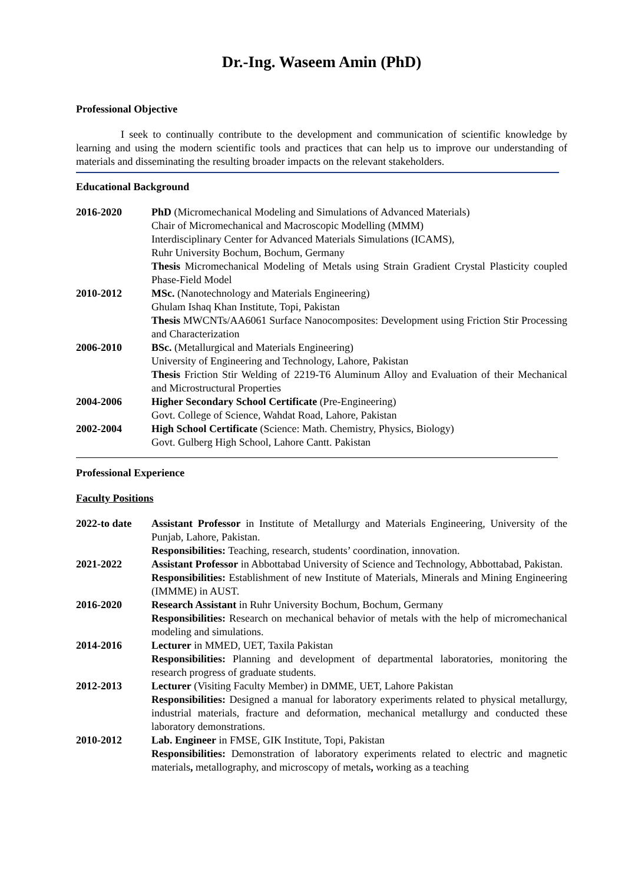Dr.-Ing. Waseem Amin (PhD)
Professional Objective
I seek to continually contribute to the development and communication of scientific knowledge by learning and using the modern scientific tools and practices that can help us to improve our understanding of materials and disseminating the resulting broader impacts on the relevant stakeholders.
Educational Background
| 2016-2020 | PhD (Micromechanical Modeling and Simulations of Advanced Materials) Chair of Micromechanical and Macroscopic Modelling (MMM) Interdisciplinary Center for Advanced Materials Simulations (ICAMS), Ruhr University Bochum, Bochum, Germany Thesis Micromechanical Modeling of Metals using Strain Gradient Crystal Plasticity coupled Phase-Field Model |
| 2010-2012 | MSc. (Nanotechnology and Materials Engineering) Ghulam Ishaq Khan Institute, Topi, Pakistan Thesis MWCNTs/AA6061 Surface Nanocomposites: Development using Friction Stir Processing and Characterization |
| 2006-2010 | BSc. (Metallurgical and Materials Engineering) University of Engineering and Technology, Lahore, Pakistan Thesis Friction Stir Welding of 2219-T6 Aluminum Alloy and Evaluation of their Mechanical and Microstructural Properties |
| 2004-2006 | Higher Secondary School Certificate (Pre-Engineering) Govt. College of Science, Wahdat Road, Lahore, Pakistan |
| 2002-2004 | High School Certificate (Science: Math. Chemistry, Physics, Biology) Govt. Gulberg High School, Lahore Cantt. Pakistan |
Professional Experience
Faculty Positions
| 2022-to date | Assistant Professor in Institute of Metallurgy and Materials Engineering, University of the Punjab, Lahore, Pakistan. Responsibilities: Teaching, research, students’ coordination, innovation. |
| 2021-2022 | Assistant Professor in Abbottabad University of Science and Technology, Abbottabad, Pakistan. Responsibilities: Establishment of new Institute of Materials, Minerals and Mining Engineering (IMMME) in AUST. |
| 2016-2020 | Research Assistant in Ruhr University Bochum, Bochum, Germany Responsibilities: Research on mechanical behavior of metals with the help of micromechanical modeling and simulations. |
| 2014-2016 | Lecturer in MMED, UET, Taxila Pakistan Responsibilities: Planning and development of departmental laboratories, monitoring the research progress of graduate students. |
| 2012-2013 | Lecturer (Visiting Faculty Member) in DMME, UET, Lahore Pakistan Responsibilities: Designed a manual for laboratory experiments related to physical metallurgy, industrial materials, fracture and deformation, mechanical metallurgy and conducted these laboratory demonstrations. |
| 2010-2012 | Lab. Engineer in FMSE, GIK Institute, Topi, Pakistan Responsibilities: Demonstration of laboratory experiments related to electric and magnetic materials , metallography, and microscopy of metals , working as a teaching |